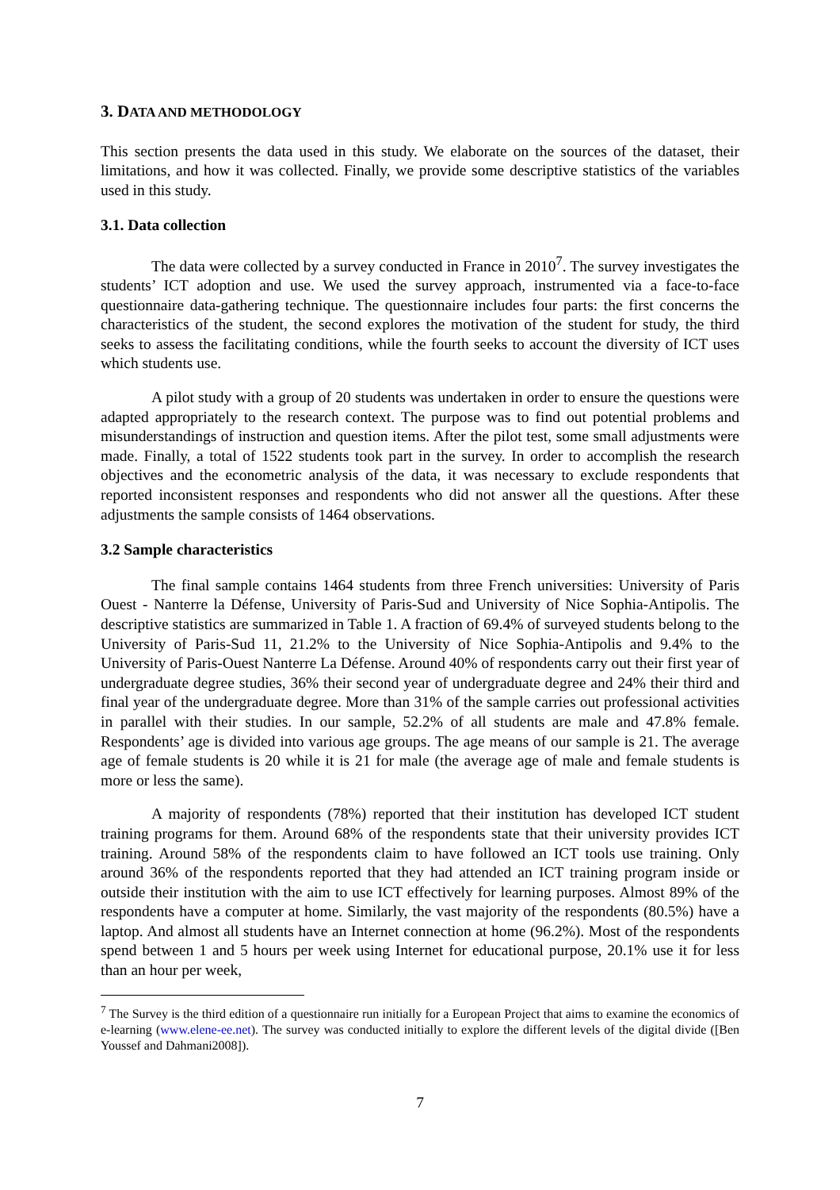3. DATA AND METHODOLOGY
This section presents the data used in this study. We elaborate on the sources of the dataset, their limitations, and how it was collected. Finally, we provide some descriptive statistics of the variables used in this study.
3.1. Data collection
The data were collected by a survey conducted in France in 2010<sup>7</sup>. The survey investigates the students’ ICT adoption and use. We used the survey approach, instrumented via a face-to-face questionnaire data-gathering technique. The questionnaire includes four parts: the first concerns the characteristics of the student, the second explores the motivation of the student for study, the third seeks to assess the facilitating conditions, while the fourth seeks to account the diversity of ICT uses which students use.
A pilot study with a group of 20 students was undertaken in order to ensure the questions were adapted appropriately to the research context. The purpose was to find out potential problems and misunderstandings of instruction and question items. After the pilot test, some small adjustments were made. Finally, a total of 1522 students took part in the survey. In order to accomplish the research objectives and the econometric analysis of the data, it was necessary to exclude respondents that reported inconsistent responses and respondents who did not answer all the questions. After these adjustments the sample consists of 1464 observations.
3.2 Sample characteristics
The final sample contains 1464 students from three French universities: University of Paris Ouest - Nanterre la Défense, University of Paris-Sud and University of Nice Sophia-Antipolis. The descriptive statistics are summarized in Table 1. A fraction of 69.4% of surveyed students belong to the University of Paris-Sud 11, 21.2% to the University of Nice Sophia-Antipolis and 9.4% to the University of Paris-Ouest Nanterre La Défense. Around 40% of respondents carry out their first year of undergraduate degree studies, 36% their second year of undergraduate degree and 24% their third and final year of the undergraduate degree. More than 31% of the sample carries out professional activities in parallel with their studies. In our sample, 52.2% of all students are male and 47.8% female. Respondents’ age is divided into various age groups. The age means of our sample is 21. The average age of female students is 20 while it is 21 for male (the average age of male and female students is more or less the same).
A majority of respondents (78%) reported that their institution has developed ICT student training programs for them. Around 68% of the respondents state that their university provides ICT training. Around 58% of the respondents claim to have followed an ICT tools use training. Only around 36% of the respondents reported that they had attended an ICT training program inside or outside their institution with the aim to use ICT effectively for learning purposes. Almost 89% of the respondents have a computer at home. Similarly, the vast majority of the respondents (80.5%) have a laptop. And almost all students have an Internet connection at home (96.2%). Most of the respondents spend between 1 and 5 hours per week using Internet for educational purpose, 20.1% use it for less than an hour per week,
<sup>7</sup> The Survey is the third edition of a questionnaire run initially for a European Project that aims to examine the economics of e-learning (www.elene-ee.net). The survey was conducted initially to explore the different levels of the digital divide ([Ben Youssef and Dahmani2008]).
7